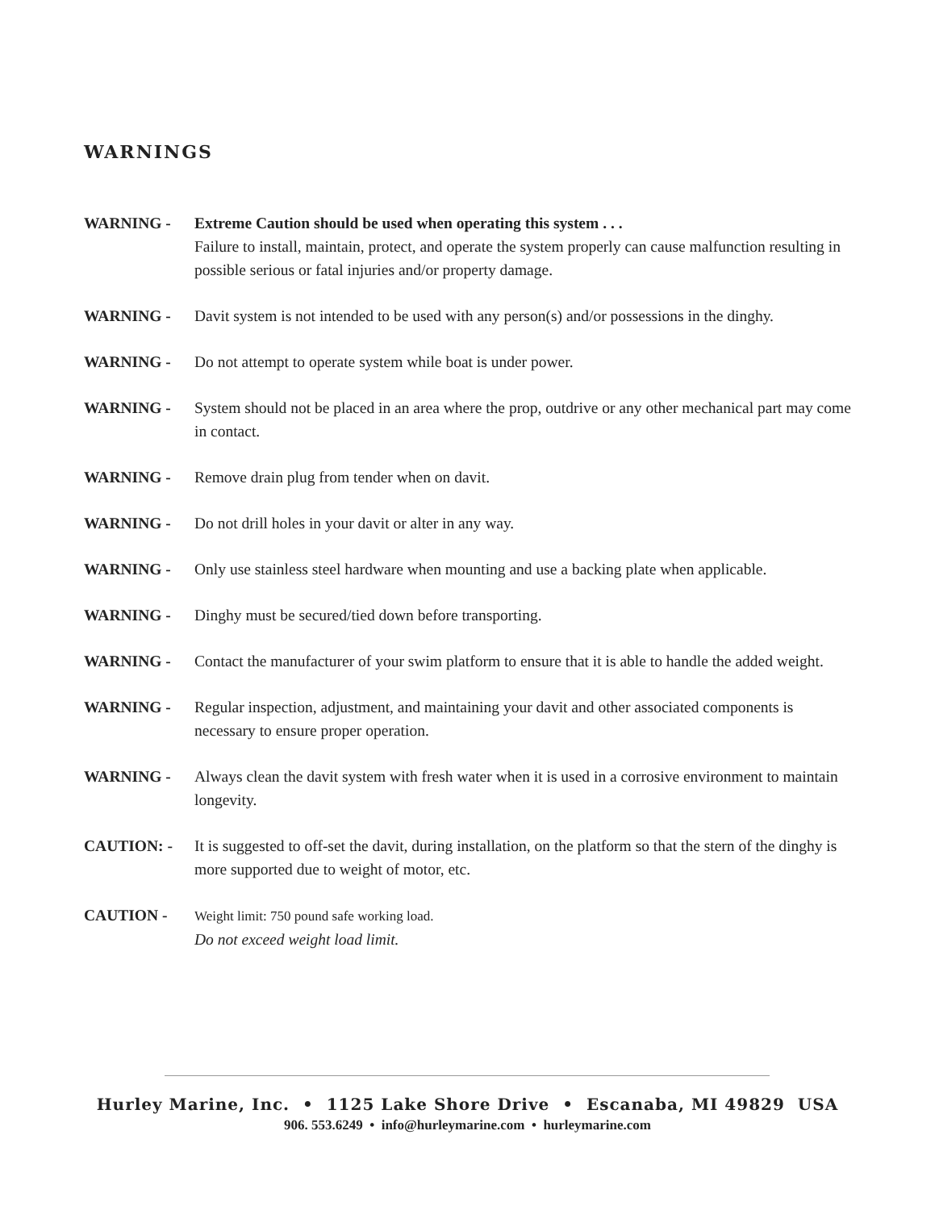WARNINGS
WARNING - Extreme Caution should be used when operating this system . . .
Failure to install, maintain, protect, and operate the system properly can cause malfunction resulting in possible serious or fatal injuries and/or property damage.
WARNING - Davit system is not intended to be used with any person(s) and/or possessions in the dinghy.
WARNING - Do not attempt to operate system while boat is under power.
WARNING - System should not be placed in an area where the prop, outdrive or any other mechanical part may come in contact.
WARNING - Remove drain plug from tender when on davit.
WARNING - Do not drill holes in your davit or alter in any way.
WARNING - Only use stainless steel hardware when mounting and use a backing plate when applicable.
WARNING - Dinghy must be secured/tied down before transporting.
WARNING - Contact the manufacturer of your swim platform to ensure that it is able to handle the added weight.
WARNING - Regular inspection, adjustment, and maintaining your davit and other associated components is necessary to ensure proper operation.
WARNING - Always clean the davit system with fresh water when it is used in a corrosive environment to maintain longevity.
CAUTION: - It is suggested to off-set the davit, during installation, on the platform so that the stern of the dinghy is more supported due to weight of motor, etc.
CAUTION - Weight limit: 750 pound safe working load.
Do not exceed weight load limit.
Hurley Marine, Inc. • 1125 Lake Shore Drive • Escanaba, MI 49829 USA
906. 553.6249 • info@hurleymarine.com • hurleymarine.com